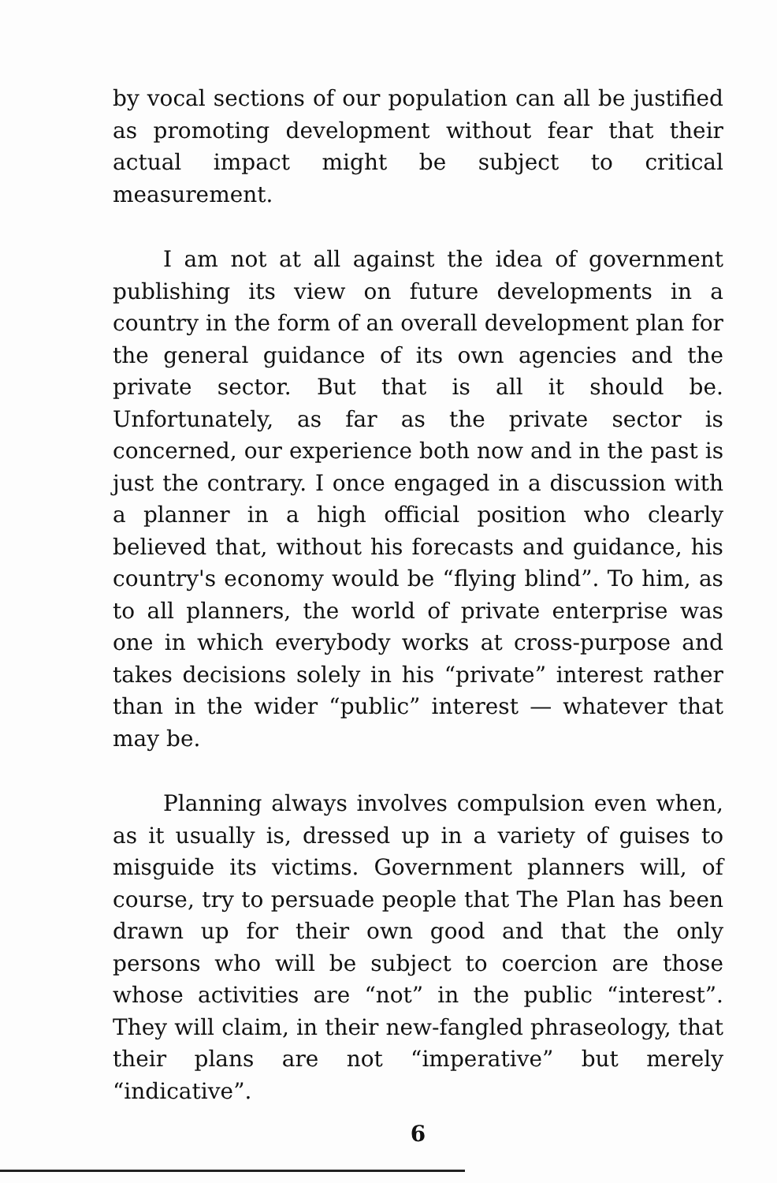by vocal sections of our population can all be justified as promoting development without fear that their actual impact might be subject to critical measurement.
I am not at all against the idea of government publishing its view on future developments in a country in the form of an overall development plan for the general guidance of its own agencies and the private sector. But that is all it should be. Unfortunately, as far as the private sector is concerned, our experience both now and in the past is just the contrary. I once engaged in a discussion with a planner in a high official position who clearly believed that, without his forecasts and guidance, his country's economy would be “flying blind”. To him, as to all planners, the world of private enterprise was one in which everybody works at cross-purpose and takes decisions solely in his “private” interest rather than in the wider “public” interest — whatever that may be.
Planning always involves compulsion even when, as it usually is, dressed up in a variety of guises to misguide its victims. Government planners will, of course, try to persuade people that The Plan has been drawn up for their own good and that the only persons who will be subject to coercion are those whose activities are “not” in the public “interest”. They will claim, in their new-fangled phraseology, that their plans are not “imperative” but merely “indicative”.
6